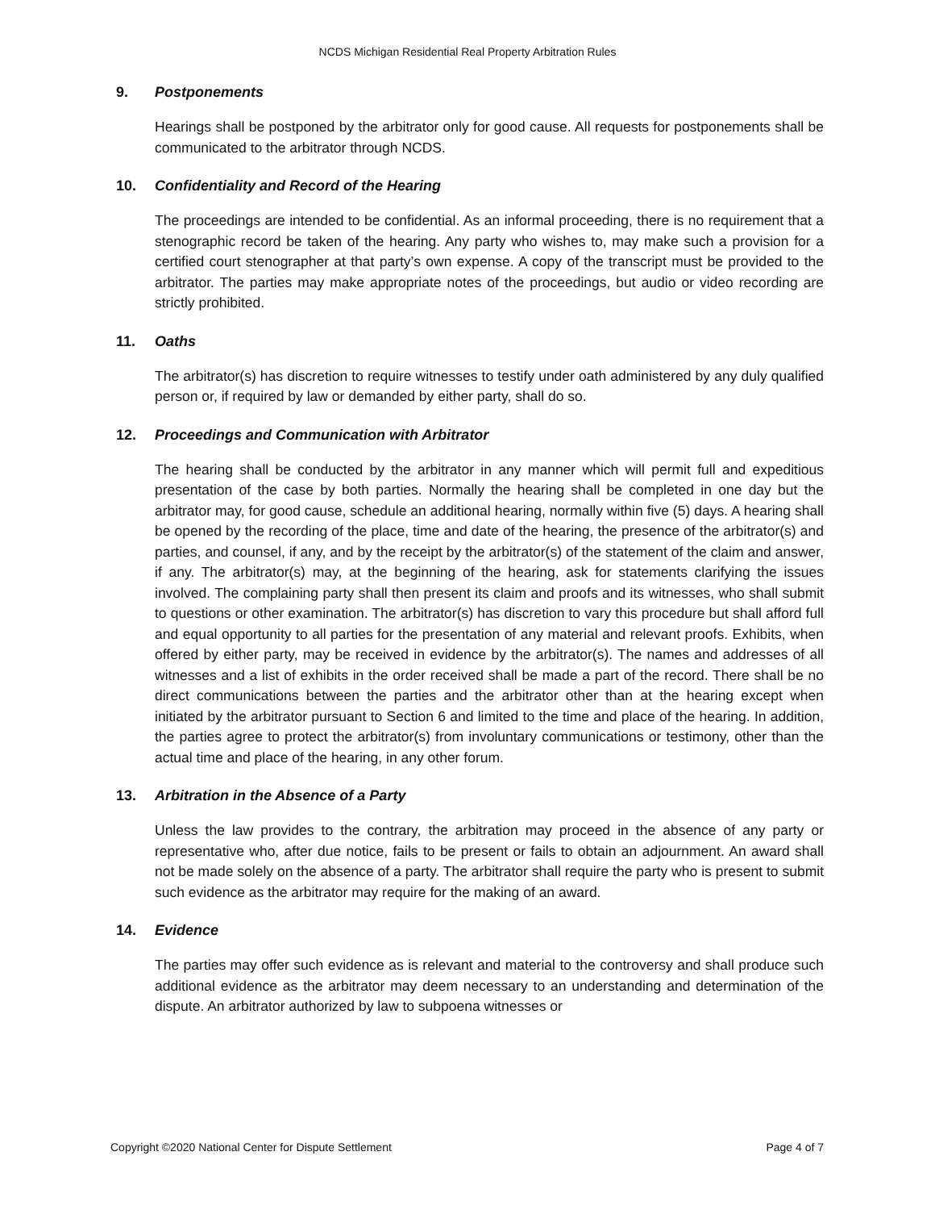NCDS Michigan Residential Real Property Arbitration Rules
9. Postponements
Hearings shall be postponed by the arbitrator only for good cause. All requests for postponements shall be communicated to the arbitrator through NCDS.
10. Confidentiality and Record of the Hearing
The proceedings are intended to be confidential. As an informal proceeding, there is no requirement that a stenographic record be taken of the hearing. Any party who wishes to, may make such a provision for a certified court stenographer at that party’s own expense. A copy of the transcript must be provided to the arbitrator. The parties may make appropriate notes of the proceedings, but audio or video recording are strictly prohibited.
11. Oaths
The arbitrator(s) has discretion to require witnesses to testify under oath administered by any duly qualified person or, if required by law or demanded by either party, shall do so.
12. Proceedings and Communication with Arbitrator
The hearing shall be conducted by the arbitrator in any manner which will permit full and expeditious presentation of the case by both parties. Normally the hearing shall be completed in one day but the arbitrator may, for good cause, schedule an additional hearing, normally within five (5) days. A hearing shall be opened by the recording of the place, time and date of the hearing, the presence of the arbitrator(s) and parties, and counsel, if any, and by the receipt by the arbitrator(s) of the statement of the claim and answer, if any. The arbitrator(s) may, at the beginning of the hearing, ask for statements clarifying the issues involved. The complaining party shall then present its claim and proofs and its witnesses, who shall submit to questions or other examination. The arbitrator(s) has discretion to vary this procedure but shall afford full and equal opportunity to all parties for the presentation of any material and relevant proofs. Exhibits, when offered by either party, may be received in evidence by the arbitrator(s). The names and addresses of all witnesses and a list of exhibits in the order received shall be made a part of the record. There shall be no direct communications between the parties and the arbitrator other than at the hearing except when initiated by the arbitrator pursuant to Section 6 and limited to the time and place of the hearing. In addition, the parties agree to protect the arbitrator(s) from involuntary communications or testimony, other than the actual time and place of the hearing, in any other forum.
13. Arbitration in the Absence of a Party
Unless the law provides to the contrary, the arbitration may proceed in the absence of any party or representative who, after due notice, fails to be present or fails to obtain an adjournment. An award shall not be made solely on the absence of a party. The arbitrator shall require the party who is present to submit such evidence as the arbitrator may require for the making of an award.
14. Evidence
The parties may offer such evidence as is relevant and material to the controversy and shall produce such additional evidence as the arbitrator may deem necessary to an understanding and determination of the dispute. An arbitrator authorized by law to subpoena witnesses or
Copyright ©2020 National Center for Dispute Settlement Page 4 of 7